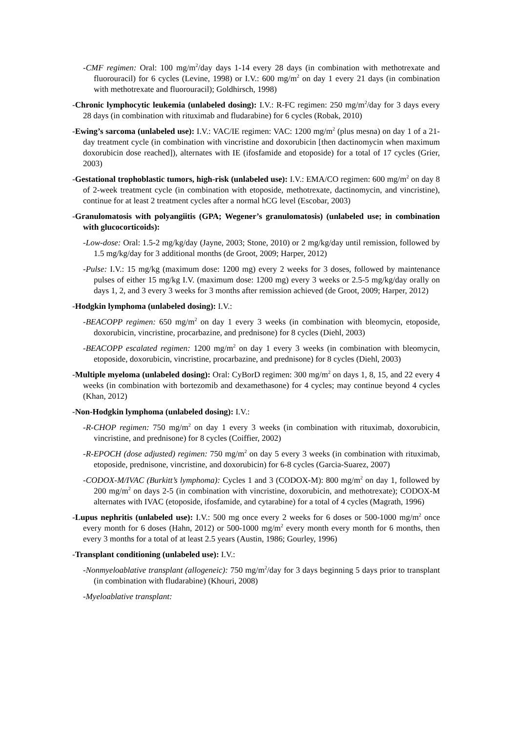-CMF regimen: Oral: 100 mg/m<sup>2</sup>/day days 1-14 every 28 days (in combination with methotrexate and fluorouracil) for 6 cycles (Levine, 1998) or I.V.: 600 mg/m<sup>2</sup> on day 1 every 21 days (in combination with methotrexate and fluorouracil); Goldhirsch, 1998)
-Chronic lymphocytic leukemia (unlabeled dosing): I.V.: R-FC regimen: 250 mg/m<sup>2</sup>/day for 3 days every 28 days (in combination with rituximab and fludarabine) for 6 cycles (Robak, 2010)
-Ewing’s sarcoma (unlabeled use): I.V.: VAC/IE regimen: VAC: 1200 mg/m<sup>2</sup> (plus mesna) on day 1 of a 21-day treatment cycle (in combination with vincristine and doxorubicin [then dactinomycin when maximum doxorubicin dose reached]), alternates with IE (ifosfamide and etoposide) for a total of 17 cycles (Grier, 2003)
-Gestational trophoblastic tumors, high-risk (unlabeled use): I.V.: EMA/CO regimen: 600 mg/m<sup>2</sup> on day 8 of 2-week treatment cycle (in combination with etoposide, methotrexate, dactinomycin, and vincristine), continue for at least 2 treatment cycles after a normal hCG level (Escobar, 2003)
-Granulomatosis with polyangiitis (GPA; Wegener’s granulomatosis) (unlabeled use; in combination with glucocorticoids):
-Low-dose: Oral: 1.5-2 mg/kg/day (Jayne, 2003; Stone, 2010) or 2 mg/kg/day until remission, followed by 1.5 mg/kg/day for 3 additional months (de Groot, 2009; Harper, 2012)
-Pulse: I.V.: 15 mg/kg (maximum dose: 1200 mg) every 2 weeks for 3 doses, followed by maintenance pulses of either 15 mg/kg I.V. (maximum dose: 1200 mg) every 3 weeks or 2.5-5 mg/kg/day orally on days 1, 2, and 3 every 3 weeks for 3 months after remission achieved (de Groot, 2009; Harper, 2012)
-Hodgkin lymphoma (unlabeled dosing): I.V.:
-BEACOPP regimen: 650 mg/m<sup>2</sup> on day 1 every 3 weeks (in combination with bleomycin, etoposide, doxorubicin, vincristine, procarbazine, and prednisone) for 8 cycles (Diehl, 2003)
-BEACOPP escalated regimen: 1200 mg/m<sup>2</sup> on day 1 every 3 weeks (in combination with bleomycin, etoposide, doxorubicin, vincristine, procarbazine, and prednisone) for 8 cycles (Diehl, 2003)
-Multiple myeloma (unlabeled dosing): Oral: CyBorD regimen: 300 mg/m<sup>2</sup> on days 1, 8, 15, and 22 every 4 weeks (in combination with bortezomib and dexamethasone) for 4 cycles; may continue beyond 4 cycles (Khan, 2012)
-Non-Hodgkin lymphoma (unlabeled dosing): I.V.:
-R-CHOP regimen: 750 mg/m<sup>2</sup> on day 1 every 3 weeks (in combination with rituximab, doxorubicin, vincristine, and prednisone) for 8 cycles (Coiffier, 2002)
-R-EPOCH (dose adjusted) regimen: 750 mg/m<sup>2</sup> on day 5 every 3 weeks (in combination with rituximab, etoposide, prednisone, vincristine, and doxorubicin) for 6-8 cycles (Garcia-Suarez, 2007)
-CODOX-M/IVAC (Burkitt’s lymphoma): Cycles 1 and 3 (CODOX-M): 800 mg/m<sup>2</sup> on day 1, followed by 200 mg/m<sup>2</sup> on days 2-5 (in combination with vincristine, doxorubicin, and methotrexate); CODOX-M alternates with IVAC (etoposide, ifosfamide, and cytarabine) for a total of 4 cycles (Magrath, 1996)
-Lupus nephritis (unlabeled use): I.V.: 500 mg once every 2 weeks for 6 doses or 500-1000 mg/m<sup>2</sup> once every month for 6 doses (Hahn, 2012) or 500-1000 mg/m<sup>2</sup> every month every month for 6 months, then every 3 months for a total of at least 2.5 years (Austin, 1986; Gourley, 1996)
-Transplant conditioning (unlabeled use): I.V.:
-Nonmyeloablative transplant (allogeneic): 750 mg/m<sup>2</sup>/day for 3 days beginning 5 days prior to transplant (in combination with fludarabine) (Khouri, 2008)
-Myeloablative transplant: